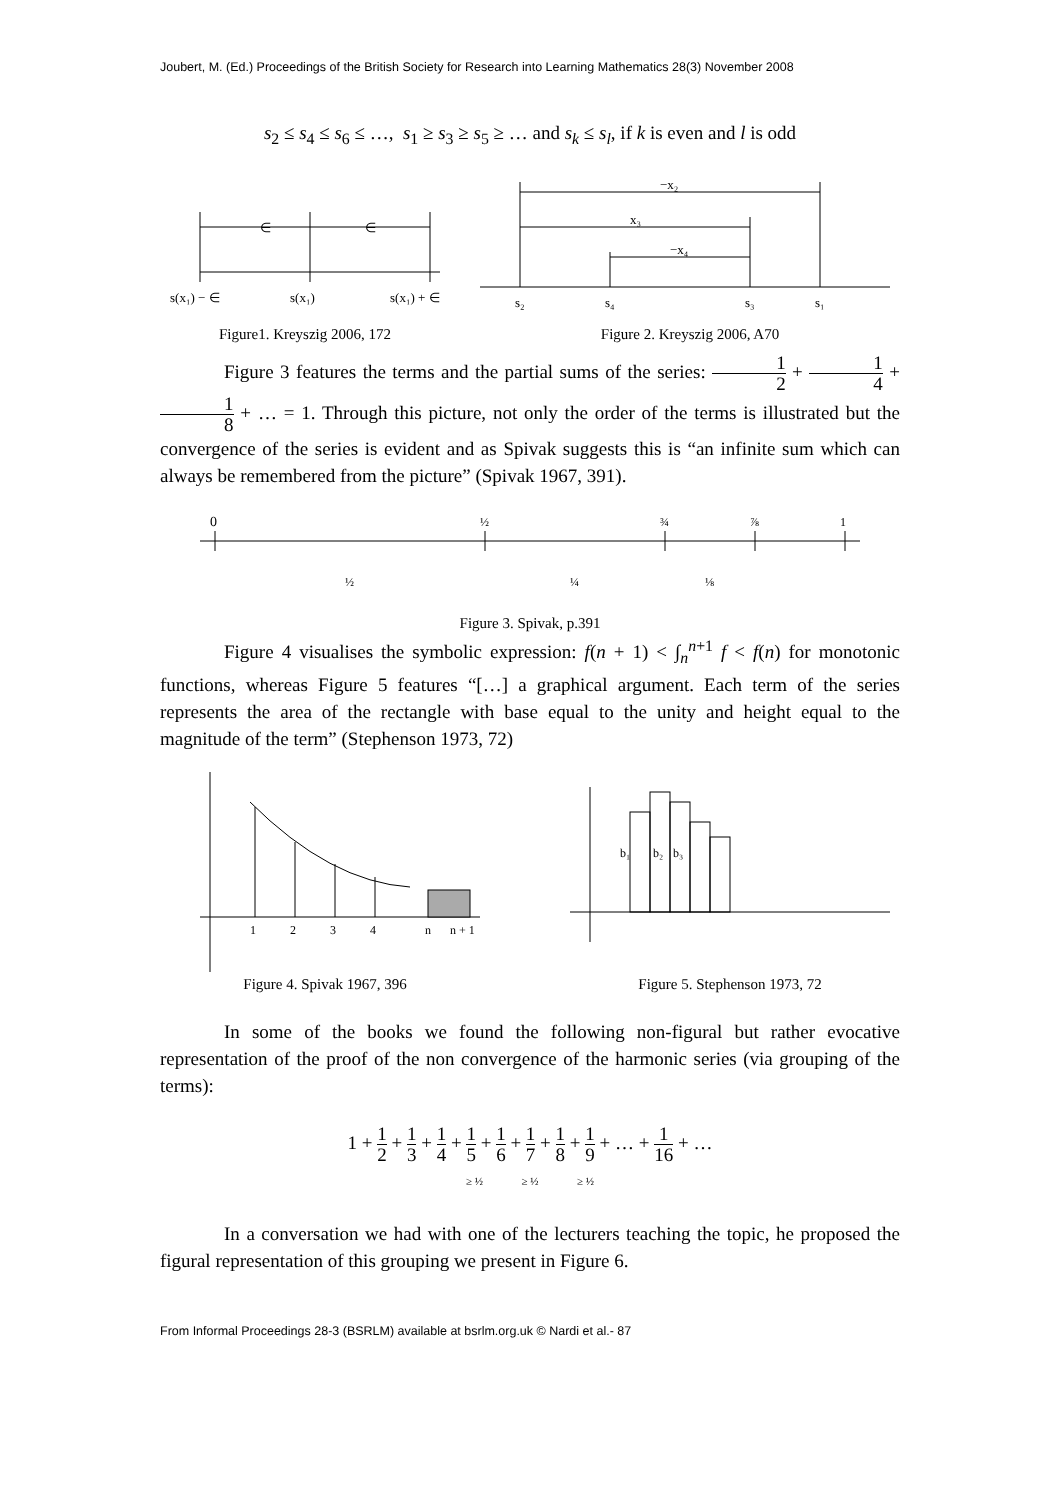Joubert, M. (Ed.) Proceedings of the British Society for Research into Learning Mathematics 28(3) November 2008
s<sub>2</sub> ≤ s<sub>4</sub> ≤ s<sub>6</sub> ≤ …, s<sub>1</sub> ≥ s<sub>3</sub> ≥ s<sub>5</sub> ≥ … and s<sub>k</sub> ≤ s<sub>l</sub>, if k is even and l is odd
∈
∈
s(x₁) − ∈
s(x₁)
s(x₁) + ∈
Figure1. Kreyszig 2006, 172
−x₂
x₃
−x₄
s₂
s₄
s₃
s₁
Figure 2. Kreyszig 2006, A70
Figure 3 features the terms and the partial sums of the series: 1 2 + 1 4 + 1 8 + … = 1. Through this picture, not only the order of the terms is illustrated but the convergence of the series is evident and as Spivak suggests this is “an infinite sum which can always be remembered from the picture” (Spivak 1967, 391).
0
½
¾
⅞
1
½
¼
⅛
Figure 3. Spivak, p.391
Figure 4 visualises the symbolic expression: f(n + 1) < ∫<sub>n</sub><sup>n+1</sup> f < f(n) for monotonic functions, whereas Figure 5 features “[…] a graphical argument. Each term of the series represents the area of the rectangle with base equal to the unity and height equal to the magnitude of the term” (Stephenson 1973, 72)
1
2
3
4
n
n + 1
Figure 4. Spivak 1967, 396
b₁
b₂
b₃
Figure 5. Stephenson 1973, 72
In some of the books we found the following non-figural but rather evocative representation of the proof of the non convergence of the harmonic series (via grouping of the terms):
1 + 1 2 + 1 3 + 1 4 + 1 5 + 1 6 + 1 7 + 1 8 + 1 9 + … + 1 16 + …
≥ ½ ≥ ½ ≥ ½
In a conversation we had with one of the lecturers teaching the topic, he proposed the figural representation of this grouping we present in Figure 6.
From Informal Proceedings 28-3 (BSRLM) available at bsrlm.org.uk © Nardi et al.- 87